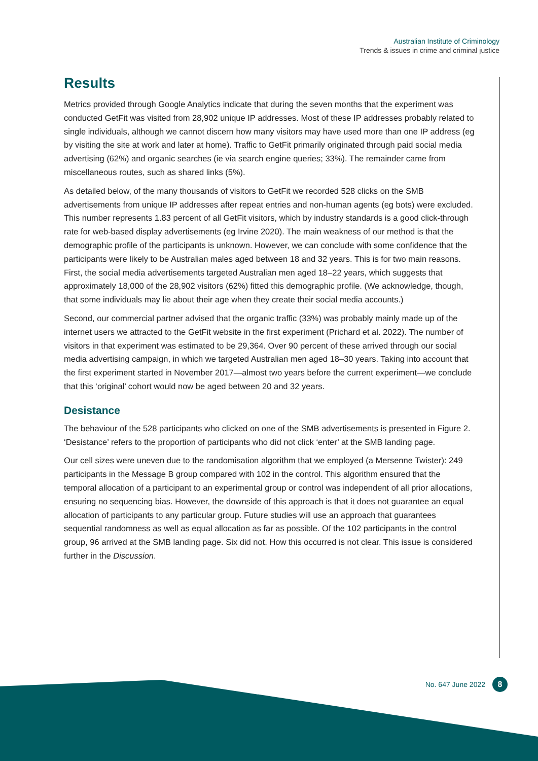Australian Institute of Criminology
Trends & issues in crime and criminal justice
Results
Metrics provided through Google Analytics indicate that during the seven months that the experiment was conducted GetFit was visited from 28,902 unique IP addresses. Most of these IP addresses probably related to single individuals, although we cannot discern how many visitors may have used more than one IP address (eg by visiting the site at work and later at home). Traffic to GetFit primarily originated through paid social media advertising (62%) and organic searches (ie via search engine queries; 33%). The remainder came from miscellaneous routes, such as shared links (5%).
As detailed below, of the many thousands of visitors to GetFit we recorded 528 clicks on the SMB advertisements from unique IP addresses after repeat entries and non-human agents (eg bots) were excluded. This number represents 1.83 percent of all GetFit visitors, which by industry standards is a good click-through rate for web-based display advertisements (eg Irvine 2020). The main weakness of our method is that the demographic profile of the participants is unknown. However, we can conclude with some confidence that the participants were likely to be Australian males aged between 18 and 32 years. This is for two main reasons. First, the social media advertisements targeted Australian men aged 18–22 years, which suggests that approximately 18,000 of the 28,902 visitors (62%) fitted this demographic profile. (We acknowledge, though, that some individuals may lie about their age when they create their social media accounts.)
Second, our commercial partner advised that the organic traffic (33%) was probably mainly made up of the internet users we attracted to the GetFit website in the first experiment (Prichard et al. 2022). The number of visitors in that experiment was estimated to be 29,364. Over 90 percent of these arrived through our social media advertising campaign, in which we targeted Australian men aged 18–30 years. Taking into account that the first experiment started in November 2017—almost two years before the current experiment—we conclude that this ‘original’ cohort would now be aged between 20 and 32 years.
Desistance
The behaviour of the 528 participants who clicked on one of the SMB advertisements is presented in Figure 2. ‘Desistance’ refers to the proportion of participants who did not click ‘enter’ at the SMB landing page.
Our cell sizes were uneven due to the randomisation algorithm that we employed (a Mersenne Twister): 249 participants in the Message B group compared with 102 in the control. This algorithm ensured that the temporal allocation of a participant to an experimental group or control was independent of all prior allocations, ensuring no sequencing bias. However, the downside of this approach is that it does not guarantee an equal allocation of participants to any particular group. Future studies will use an approach that guarantees sequential randomness as well as equal allocation as far as possible. Of the 102 participants in the control group, 96 arrived at the SMB landing page. Six did not. How this occurred is not clear. This issue is considered further in the Discussion.
No. 647 June 2022 8